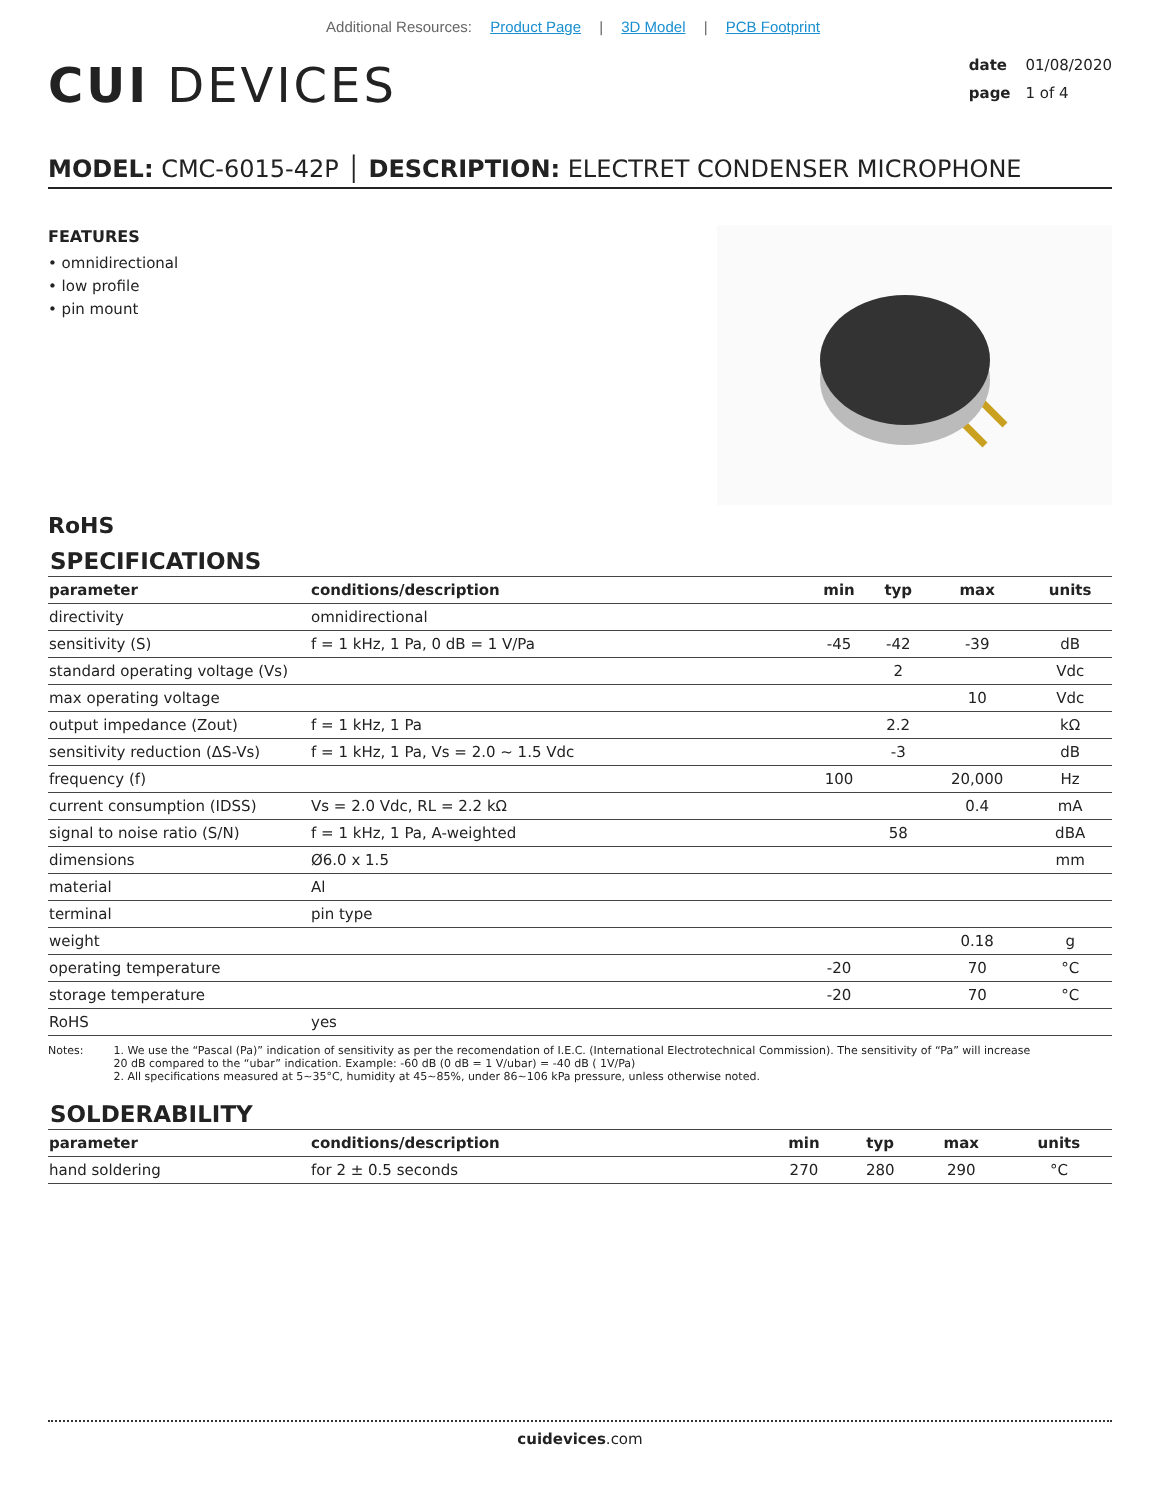Additional Resources: Product Page | 3D Model | PCB Footprint
CUI DEVICES
date 01/08/2020
page 1 of 4
MODEL: CMC-6015-42P │ DESCRIPTION: ELECTRET CONDENSER MICROPHONE
FEATURES
• omnidirectional
• low profile
• pin mount
RoHS
SPECIFICATIONS
| parameter | conditions/description | min | typ | max | units |
| --- | --- | --- | --- | --- | --- |
| directivity | omnidirectional | | | | |
| sensitivity (S) | f = 1 kHz, 1 Pa, 0 dB = 1 V/Pa | -45 | -42 | -39 | dB |
| standard operating voltage (Vs) | | | 2 | | Vdc |
| max operating voltage | | | | 10 | Vdc |
| output impedance (Zout) | f = 1 kHz, 1 Pa | | 2.2 | | kΩ |
| sensitivity reduction (ΔS-Vs) | f = 1 kHz, 1 Pa, Vs = 2.0 ~ 1.5 Vdc | | -3 | | dB |
| frequency (f) | | 100 | | 20,000 | Hz |
| current consumption (IDSS) | Vs = 2.0 Vdc, RL = 2.2 kΩ | | | 0.4 | mA |
| signal to noise ratio (S/N) | f = 1 kHz, 1 Pa, A-weighted | | 58 | | dBA |
| dimensions | Ø6.0 x 1.5 | | | | mm |
| material | Al | | | | |
| terminal | pin type | | | | |
| weight | | | | 0.18 | g |
| operating temperature | | -20 | | 70 | °C |
| storage temperature | | -20 | | 70 | °C |
| RoHS | yes | | | | |
Notes: 1. We use the “Pascal (Pa)” indication of sensitivity as per the recomendation of I.E.C. (International Electrotechnical Commission). The sensitivity of “Pa” will increase
20 dB compared to the “ubar” indication. Example: -60 dB (0 dB = 1 V/ubar) = -40 dB ( 1V/Pa)
2. All specifications measured at 5~35°C, humidity at 45~85%, under 86~106 kPa pressure, unless otherwise noted.
SOLDERABILITY
| parameter | conditions/description | min | typ | max | units |
| --- | --- | --- | --- | --- | --- |
| hand soldering | for 2 ± 0.5 seconds | 270 | 280 | 290 | °C |
cuidevices.com